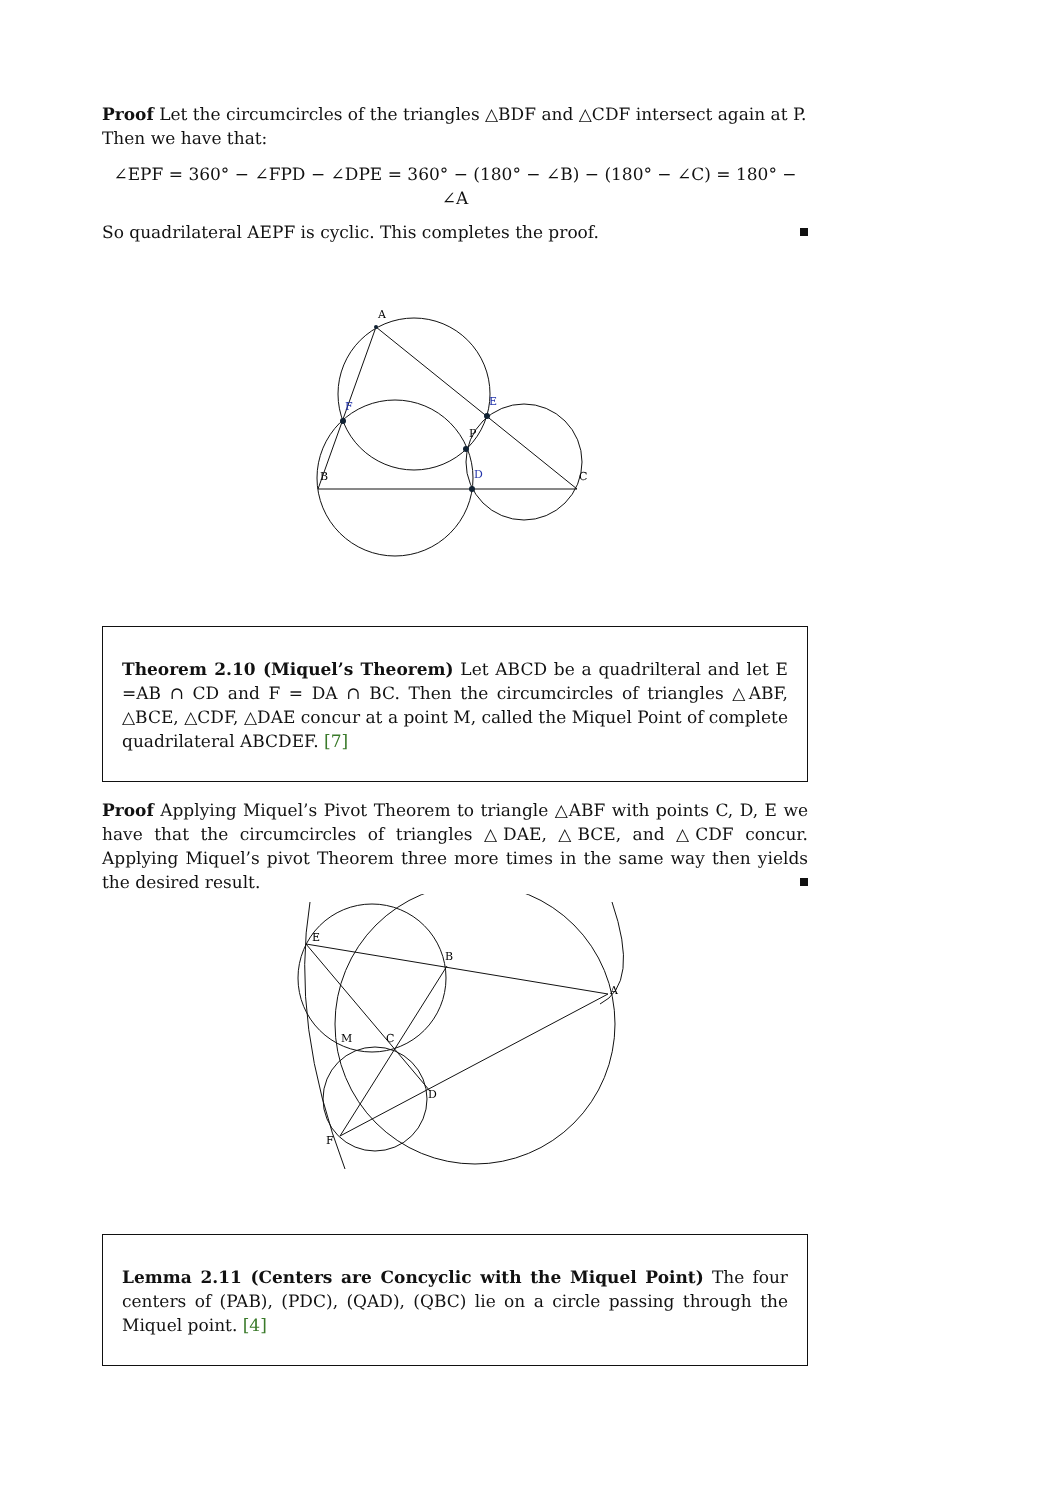Proof Let the circumcircles of the triangles △BDF and △CDF intersect again at P. Then we have that:
∠EPF = 360° − ∠FPD − ∠DPE = 360° − (180° − ∠B) − (180° − ∠C) = 180° − ∠A
So quadrilateral AEPF is cyclic. This completes the proof.
A
F
E
P
B
D
C
Theorem 2.10 (Miquel’s Theorem) Let ABCD be a quadrilteral and let E =AB ∩ CD and F = DA ∩ BC. Then the circumcircles of triangles △ABF, △BCE, △CDF, △DAE concur at a point M, called the Miquel Point of complete quadrilateral ABCDEF. [7]
Proof Applying Miquel’s Pivot Theorem to triangle △ABF with points C, D, E we have that the circumcircles of triangles △DAE, △BCE, and △CDF concur. Applying Miquel’s pivot Theorem three more times in the same way then yields the desired result.
E
B
A
M
C
D
F
Lemma 2.11 (Centers are Concyclic with the Miquel Point) The four centers of (PAB), (PDC), (QAD), (QBC) lie on a circle passing through the Miquel point. [4]